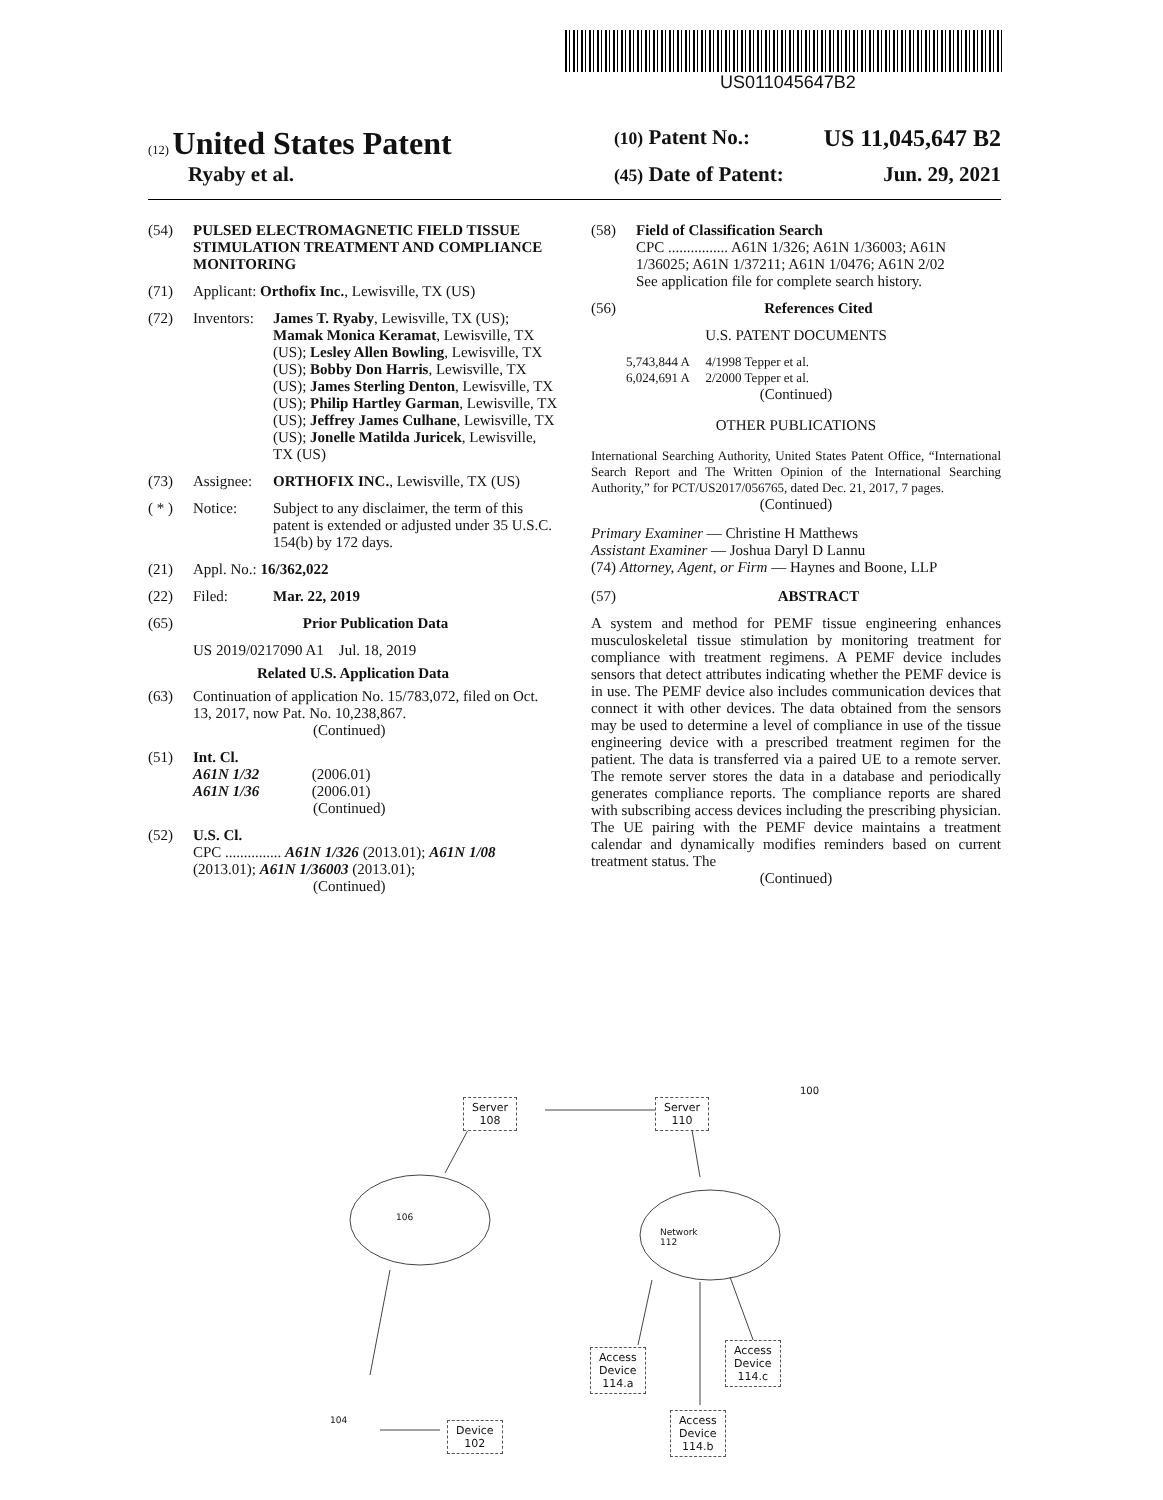US011045647B2
(12) United States Patent (10) Patent No.: US 11,045,647 B2
Ryaby et al. (45) Date of Patent: Jun. 29, 2021
(54) PULSED ELECTROMAGNETIC FIELD TISSUE STIMULATION TREATMENT AND COMPLIANCE MONITORING
(71) Applicant: Orthofix Inc., Lewisville, TX (US)
(72) Inventors: James T. Ryaby, Lewisville, TX (US); Mamak Monica Keramat, Lewisville, TX (US); Lesley Allen Bowling, Lewisville, TX (US); Bobby Don Harris, Lewisville, TX (US); James Sterling Denton, Lewisville, TX (US); Philip Hartley Garman, Lewisville, TX (US); Jeffrey James Culhane, Lewisville, TX (US); Jonelle Matilda Juricek, Lewisville, TX (US)
(73) Assignee: ORTHOFIX INC., Lewisville, TX (US)
( * ) Notice: Subject to any disclaimer, the term of this patent is extended or adjusted under 35 U.S.C. 154(b) by 172 days.
(21) Appl. No.: 16/362,022
(22) Filed: Mar. 22, 2019
(65) Prior Publication Data
US 2019/0217090 A1 Jul. 18, 2019
Related U.S. Application Data
(63) Continuation of application No. 15/783,072, filed on Oct. 13, 2017, now Pat. No. 10,238,867.
(Continued)
(51) Int. Cl.
A61N 1/32 (2006.01)
A61N 1/36 (2006.01)
(Continued)
(52) U.S. Cl.
CPC ............... A61N 1/326 (2013.01); A61N 1/08 (2013.01); A61N 1/36003 (2013.01);
(Continued)
(58) Field of Classification Search
CPC ................ A61N 1/326; A61N 1/36003; A61N 1/36025; A61N 1/37211; A61N 1/0476; A61N 2/02
See application file for complete search history.
(56) References Cited
U.S. PATENT DOCUMENTS
5,743,844 A 4/1998 Tepper et al.
6,024,691 A 2/2000 Tepper et al.
(Continued)
OTHER PUBLICATIONS
International Searching Authority, United States Patent Office, “International Search Report and The Written Opinion of the International Searching Authority,” for PCT/US2017/056765, dated Dec. 21, 2017, 7 pages.
(Continued)
Primary Examiner — Christine H Matthews
Assistant Examiner — Joshua Daryl D Lannu
(74) Attorney, Agent, or Firm — Haynes and Boone, LLP
(57) ABSTRACT
A system and method for PEMF tissue engineering enhances musculoskeletal tissue stimulation by monitoring treatment for compliance with treatment regimens. A PEMF device includes sensors that detect attributes indicating whether the PEMF device is in use. The PEMF device also includes communication devices that connect it with other devices. The data obtained from the sensors may be used to determine a level of compliance in use of the tissue engineering device with a prescribed treatment regimen for the patient. The data is transferred via a paired UE to a remote server. The remote server stores the data in a database and periodically generates compliance reports. The compliance reports are shared with subscribing access devices including the prescribing physician. The UE pairing with the PEMF device maintains a treatment calendar and dynamically modifies reminders based on current treatment status. The
(Continued)
Server 108 Server 110
100
106
Network 112
104 Device 102
Access
Device 114.a
Access
Device 114.c
Access
Device 114.b